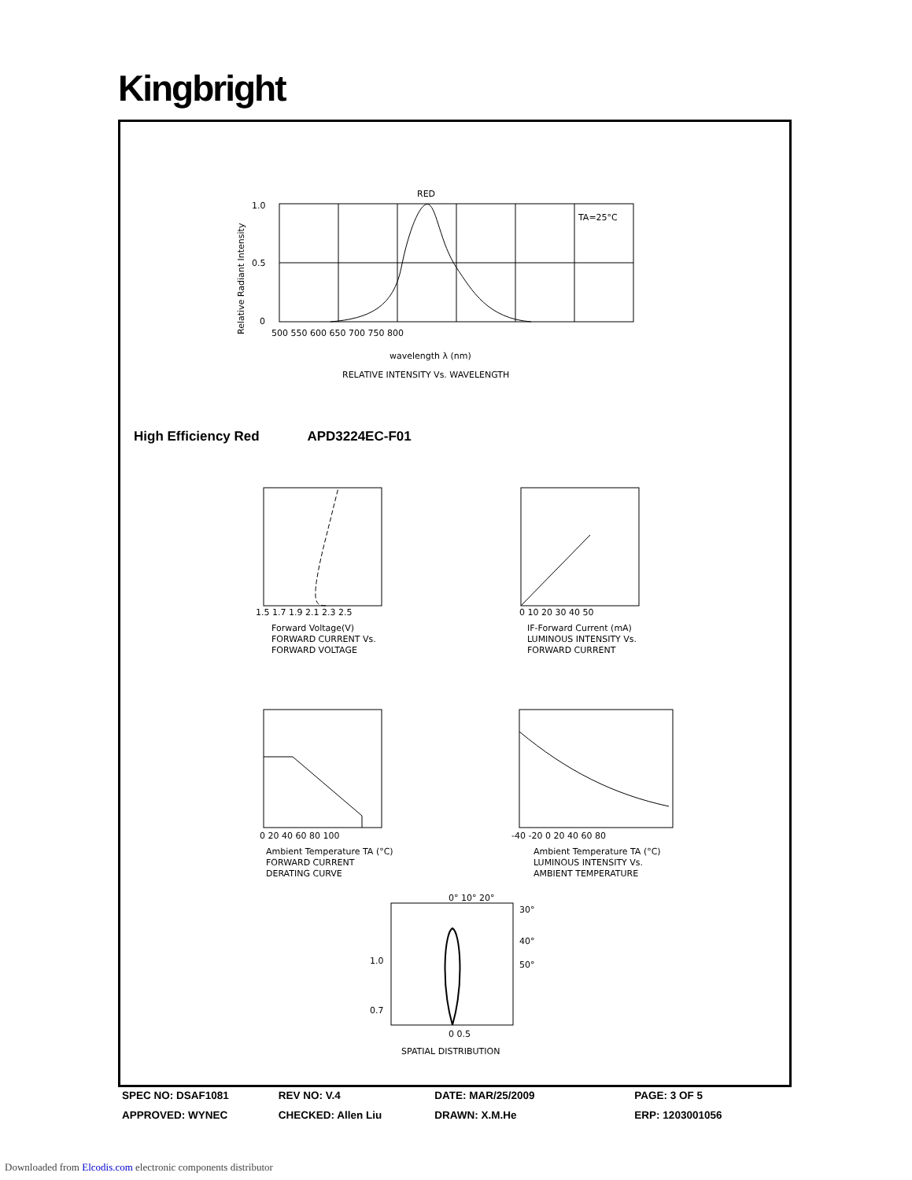Kingbright
RED
TA=25°C
1.0
0.5
0
500 550 600 650 700 750 800
wavelength λ (nm)
RELATIVE INTENSITY Vs. WAVELENGTH
Relative Radiant Intensity
1.5 1.7 1.9 2.1 2.3 2.5
Forward Voltage(V)
FORWARD CURRENT Vs.
FORWARD VOLTAGE
0 10 20 30 40 50
IF-Forward Current (mA)
LUMINOUS INTENSITY Vs.
FORWARD CURRENT
0 20 40 60 80 100
Ambient Temperature TA (°C)
FORWARD CURRENT
DERATING CURVE
-40 -20 0 20 40 60 80
Ambient Temperature TA (°C)
LUMINOUS INTENSITY Vs.
AMBIENT TEMPERATURE
0° 10° 20°
30°
40°
50°
1.0
0.7
0 0.5
SPATIAL DISTRIBUTION
High Efficiency Red APD3224EC-F01
SPEC NO: DSAF1081 REV NO: V.4 DATE: MAR/25/2009 PAGE: 3 OF 5
APPROVED: WYNEC CHECKED: Allen Liu DRAWN: X.M.He ERP: 1203001056
Downloaded from Elcodis.com electronic components distributor